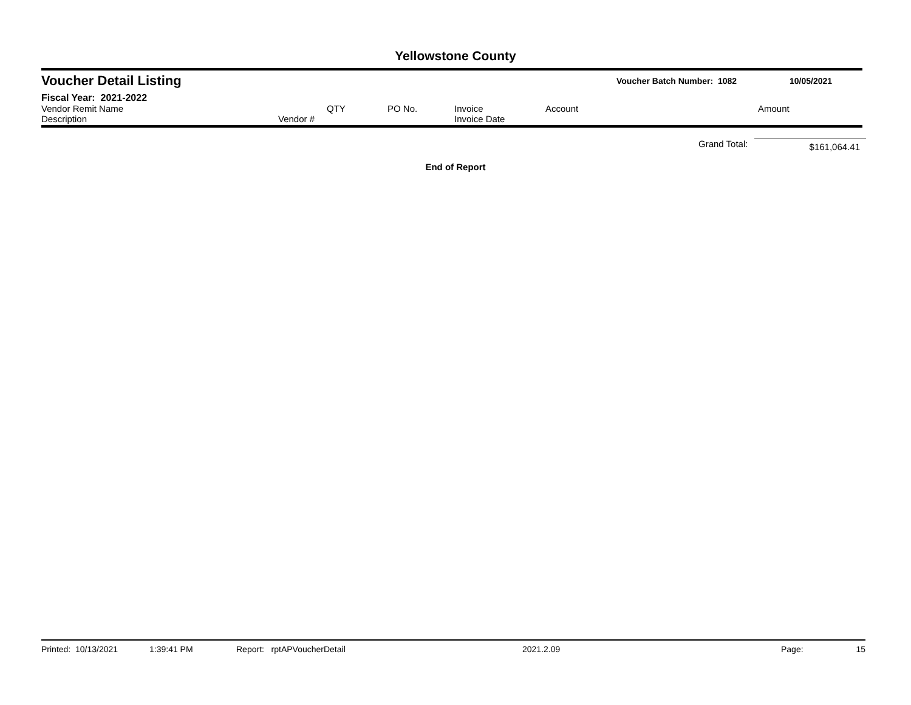Yellowstone County
Voucher Detail Listing Voucher Batch Number: 1082 10/05/2021
Fiscal Year: 2021-2022
| Vendor Remit Name Description | Vendor # | QTY | PO No. | Invoice Invoice Date | Account | Amount |
| --- | --- | --- | --- | --- | --- | --- |
Grand Total: $161,064.41
End of Report
Printed: 10/13/2021 1:39:41 PM Report: rptAPVoucherDetail 2021.2.09 Page: 15